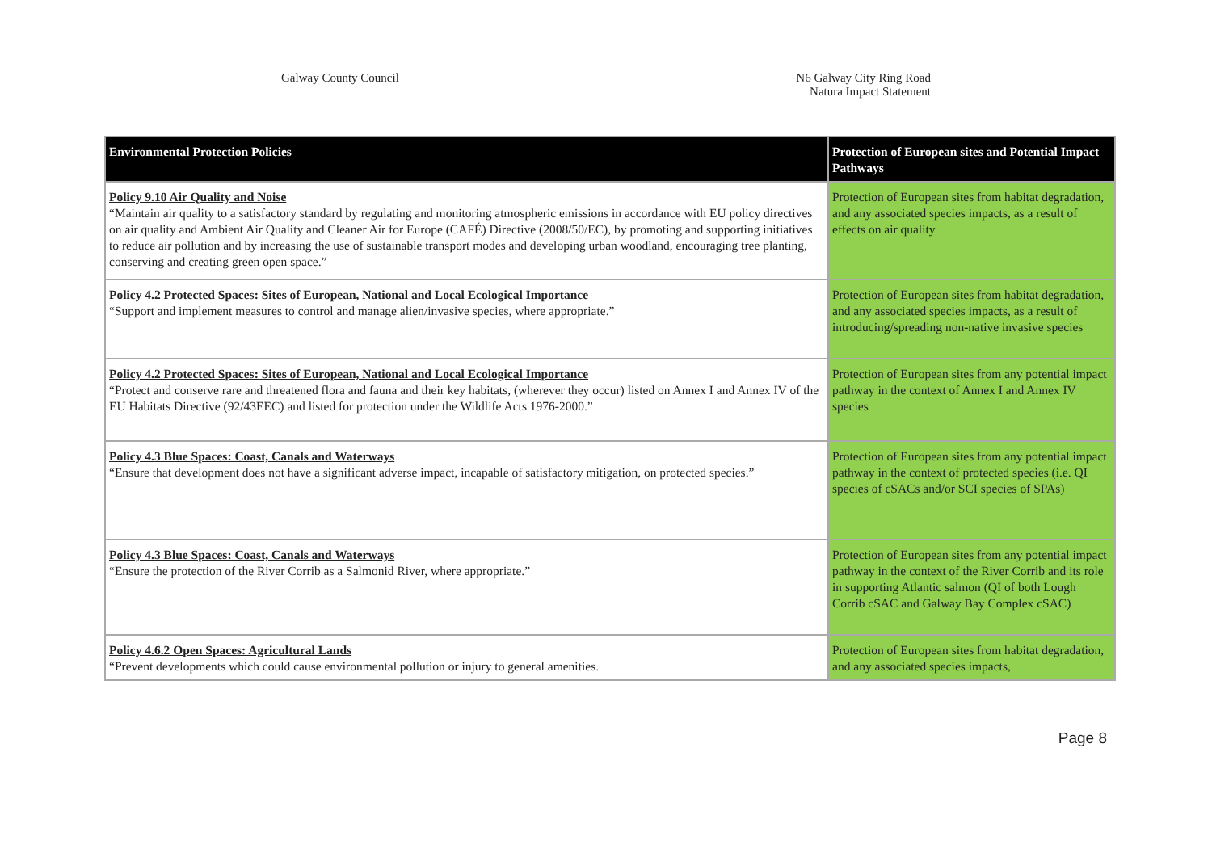Galway County Council N6 Galway City Ring Road
Natura Impact Statement
| Environmental Protection Policies | Protection of European sites and Potential Impact Pathways |
| --- | --- |
| Policy 9.10 Air Quality and Noise “Maintain air quality to a satisfactory standard by regulating and monitoring atmospheric emissions in accordance with EU policy directives on air quality and Ambient Air Quality and Cleaner Air for Europe (CAFÉ) Directive (2008/50/EC), by promoting and supporting initiatives to reduce air pollution and by increasing the use of sustainable transport modes and developing urban woodland, encouraging tree planting, conserving and creating green open space.” | Protection of European sites from habitat degradation, and any associated species impacts, as a result of effects on air quality |
| Policy 4.2 Protected Spaces: Sites of European, National and Local Ecological Importance “Support and implement measures to control and manage alien/invasive species, where appropriate.” | Protection of European sites from habitat degradation, and any associated species impacts, as a result of introducing/spreading non-native invasive species |
| Policy 4.2 Protected Spaces: Sites of European, National and Local Ecological Importance “Protect and conserve rare and threatened flora and fauna and their key habitats, (wherever they occur) listed on Annex I and Annex IV of the EU Habitats Directive (92/43EEC) and listed for protection under the Wildlife Acts 1976-2000.” | Protection of European sites from any potential impact pathway in the context of Annex I and Annex IV species |
| Policy 4.3 Blue Spaces: Coast, Canals and Waterways “Ensure that development does not have a significant adverse impact, incapable of satisfactory mitigation, on protected species.” | Protection of European sites from any potential impact pathway in the context of protected species (i.e. QI species of cSACs and/or SCI species of SPAs) |
| Policy 4.3 Blue Spaces: Coast, Canals and Waterways “Ensure the protection of the River Corrib as a Salmonid River, where appropriate.” | Protection of European sites from any potential impact pathway in the context of the River Corrib and its role in supporting Atlantic salmon (QI of both Lough Corrib cSAC and Galway Bay Complex cSAC) |
| Policy 4.6.2 Open Spaces: Agricultural Lands “Prevent developments which could cause environmental pollution or injury to general amenities. | Protection of European sites from habitat degradation, and any associated species impacts, |
Page 8